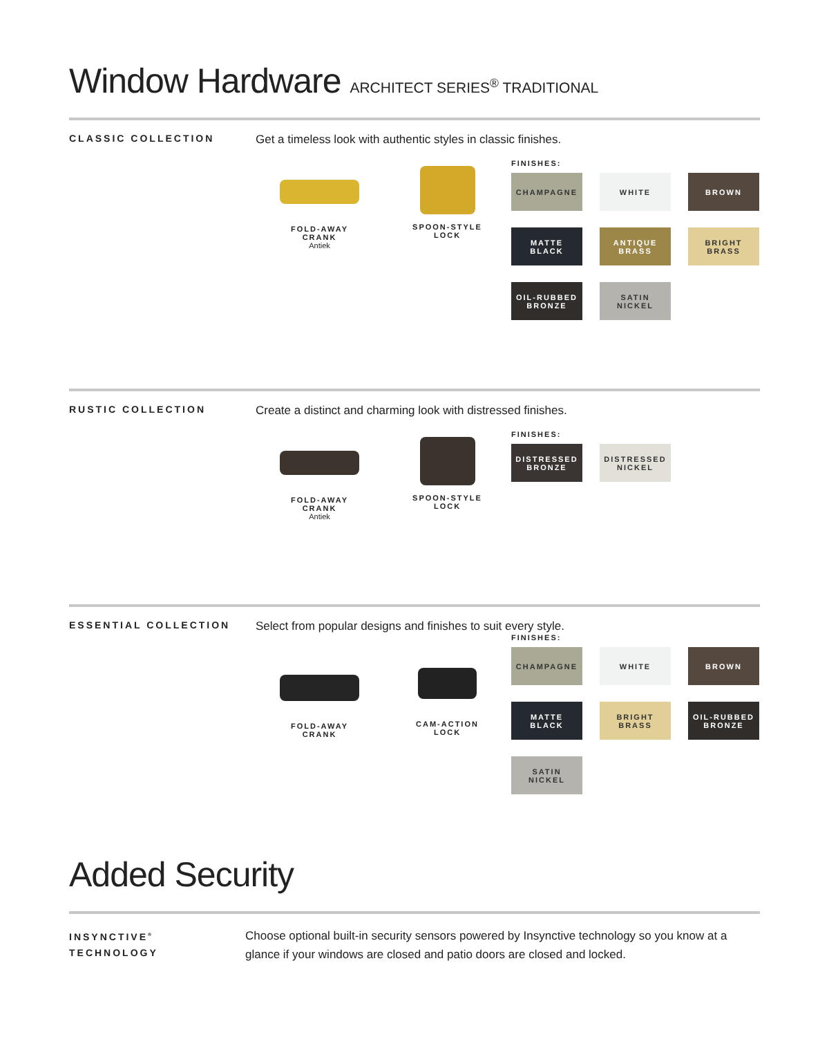Window Hardware ARCHITECT SERIES<sup>®</sup> TRADITIONAL
CLASSIC COLLECTION
Get a timeless look with authentic styles in classic finishes.
FOLD-AWAY
CRANK
Antiek
SPOON-STYLE
LOCK
FINISHES:
CHAMPAGNE
WHITE
BROWN
MATTE
BLACK
ANTIQUE
BRASS
BRIGHT
BRASS
OIL-RUBBED
BRONZE
SATIN
NICKEL
RUSTIC COLLECTION
Create a distinct and charming look with distressed finishes.
FOLD-AWAY
CRANK
Antiek
SPOON-STYLE
LOCK
FINISHES:
DISTRESSED
BRONZE
DISTRESSED
NICKEL
ESSENTIAL COLLECTION
Select from popular designs and finishes to suit every style.
FOLD-AWAY
CRANK
CAM-ACTION
LOCK
FINISHES:
CHAMPAGNE
WHITE
BROWN
MATTE
BLACK
BRIGHT
BRASS
OIL-RUBBED
BRONZE
SATIN
NICKEL
Added Security
INSYNCTIVE<sup>®</sup>
TECHNOLOGY
Choose optional built-in security sensors powered by Insynctive technology so you know at a glance if your windows are closed and patio doors are closed and locked.